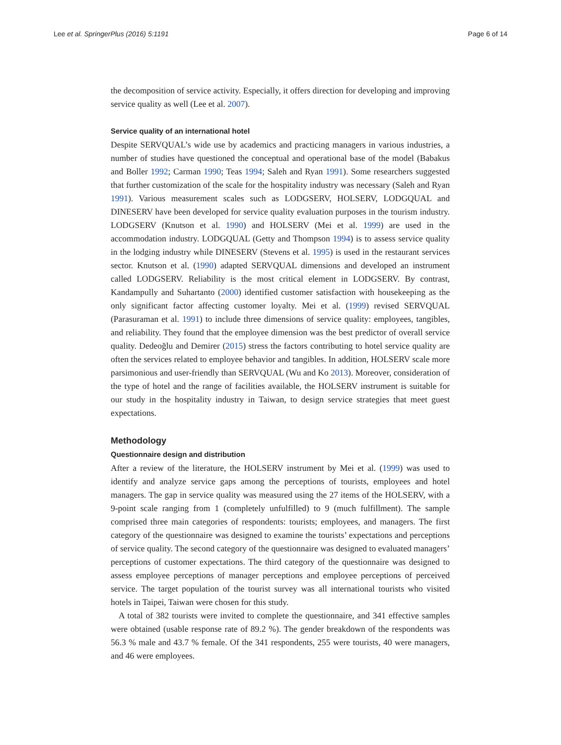Lee et al. SpringerPlus (2016) 5:1191 Page 6 of 14
the decomposition of service activity. Especially, it offers direction for developing and improving service quality as well (Lee et al. 2007).
Service quality of an international hotel
Despite SERVQUAL’s wide use by academics and practicing managers in various industries, a number of studies have questioned the conceptual and operational base of the model (Babakus and Boller 1992; Carman 1990; Teas 1994; Saleh and Ryan 1991). Some researchers suggested that further customization of the scale for the hospitality industry was necessary (Saleh and Ryan 1991). Various measurement scales such as LODGSERV, HOLSERV, LODGQUAL and DINESERV have been developed for service quality evaluation purposes in the tourism industry. LODGSERV (Knutson et al. 1990) and HOLSERV (Mei et al. 1999) are used in the accommodation industry. LODGQUAL (Getty and Thompson 1994) is to assess service quality in the lodging industry while DINESERV (Stevens et al. 1995) is used in the restaurant services sector. Knutson et al. (1990) adapted SERVQUAL dimensions and developed an instrument called LODGSERV. Reliability is the most critical element in LODGSERV. By contrast, Kandampully and Suhartanto (2000) identified customer satisfaction with housekeeping as the only significant factor affecting customer loyalty. Mei et al. (1999) revised SERVQUAL (Parasuraman et al. 1991) to include three dimensions of service quality: employees, tangibles, and reliability. They found that the employee dimension was the best predictor of overall service quality. Dedeoğlu and Demirer (2015) stress the factors contributing to hotel service quality are often the services related to employee behavior and tangibles. In addition, HOLSERV scale more parsimonious and user-friendly than SERVQUAL (Wu and Ko 2013). Moreover, consideration of the type of hotel and the range of facilities available, the HOLSERV instrument is suitable for our study in the hospitality industry in Taiwan, to design service strategies that meet guest expectations.
Methodology
Questionnaire design and distribution
After a review of the literature, the HOLSERV instrument by Mei et al. (1999) was used to identify and analyze service gaps among the perceptions of tourists, employees and hotel managers. The gap in service quality was measured using the 27 items of the HOLSERV, with a 9-point scale ranging from 1 (completely unfulfilled) to 9 (much fulfillment). The sample comprised three main categories of respondents: tourists; employees, and managers. The first category of the questionnaire was designed to examine the tourists’ expectations and perceptions of service quality. The second category of the questionnaire was designed to evaluated managers’ perceptions of customer expectations. The third category of the questionnaire was designed to assess employee perceptions of manager perceptions and employee perceptions of perceived service. The target population of the tourist survey was all international tourists who visited hotels in Taipei, Taiwan were chosen for this study.
A total of 382 tourists were invited to complete the questionnaire, and 341 effective samples were obtained (usable response rate of 89.2 %). The gender breakdown of the respondents was 56.3 % male and 43.7 % female. Of the 341 respondents, 255 were tourists, 40 were managers, and 46 were employees.